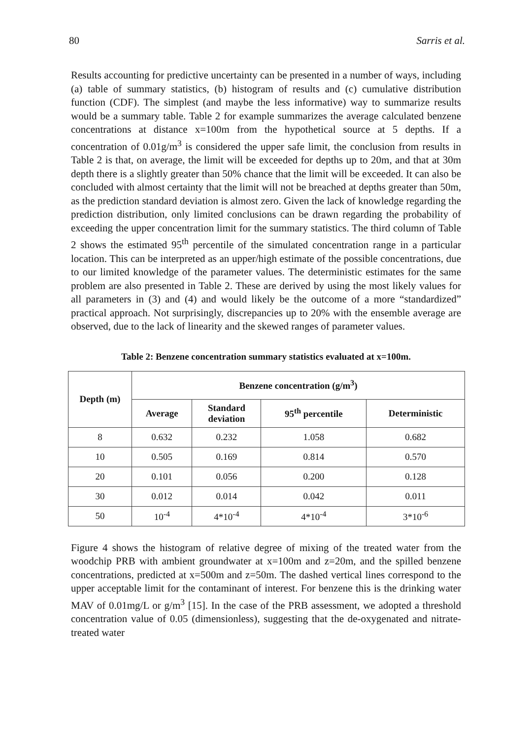80 Sarris et al.
Results accounting for predictive uncertainty can be presented in a number of ways, including (a) table of summary statistics, (b) histogram of results and (c) cumulative distribution function (CDF). The simplest (and maybe the less informative) way to summarize results would be a summary table. Table 2 for example summarizes the average calculated benzene concentrations at distance x=100m from the hypothetical source at 5 depths. If a concentration of 0.01g/m<sup>3</sup> is considered the upper safe limit, the conclusion from results in Table 2 is that, on average, the limit will be exceeded for depths up to 20m, and that at 30m depth there is a slightly greater than 50% chance that the limit will be exceeded. It can also be concluded with almost certainty that the limit will not be breached at depths greater than 50m, as the prediction standard deviation is almost zero. Given the lack of knowledge regarding the prediction distribution, only limited conclusions can be drawn regarding the probability of exceeding the upper concentration limit for the summary statistics. The third column of Table 2 shows the estimated 95<sup>th</sup> percentile of the simulated concentration range in a particular location. This can be interpreted as an upper/high estimate of the possible concentrations, due to our limited knowledge of the parameter values. The deterministic estimates for the same problem are also presented in Table 2. These are derived by using the most likely values for all parameters in (3) and (4) and would likely be the outcome of a more “standardized” practical approach. Not surprisingly, discrepancies up to 20% with the ensemble average are observed, due to the lack of linearity and the skewed ranges of parameter values.
Table 2: Benzene concentration summary statistics evaluated at x=100m.
| Depth (m) | Benzene concentration (g/m<sup>3</sup>) | | | |
| --- | --- | --- | --- | --- |
| | Average | Standard deviation | 95<sup>th</sup> percentile | Deterministic |
| 8 | 0.632 | 0.232 | 1.058 | 0.682 |
| 10 | 0.505 | 0.169 | 0.814 | 0.570 |
| 20 | 0.101 | 0.056 | 0.200 | 0.128 |
| 30 | 0.012 | 0.014 | 0.042 | 0.011 |
| 50 | 10<sup>-4</sup> | 4*10<sup>-4</sup> | 4*10<sup>-4</sup> | 3*10<sup>-6</sup> |
Figure 4 shows the histogram of relative degree of mixing of the treated water from the woodchip PRB with ambient groundwater at x=100m and z=20m, and the spilled benzene concentrations, predicted at x=500m and z=50m. The dashed vertical lines correspond to the upper acceptable limit for the contaminant of interest. For benzene this is the drinking water MAV of 0.01mg/L or g/m<sup>3</sup> [15]. In the case of the PRB assessment, we adopted a threshold concentration value of 0.05 (dimensionless), suggesting that the de-oxygenated and nitrate-treated water